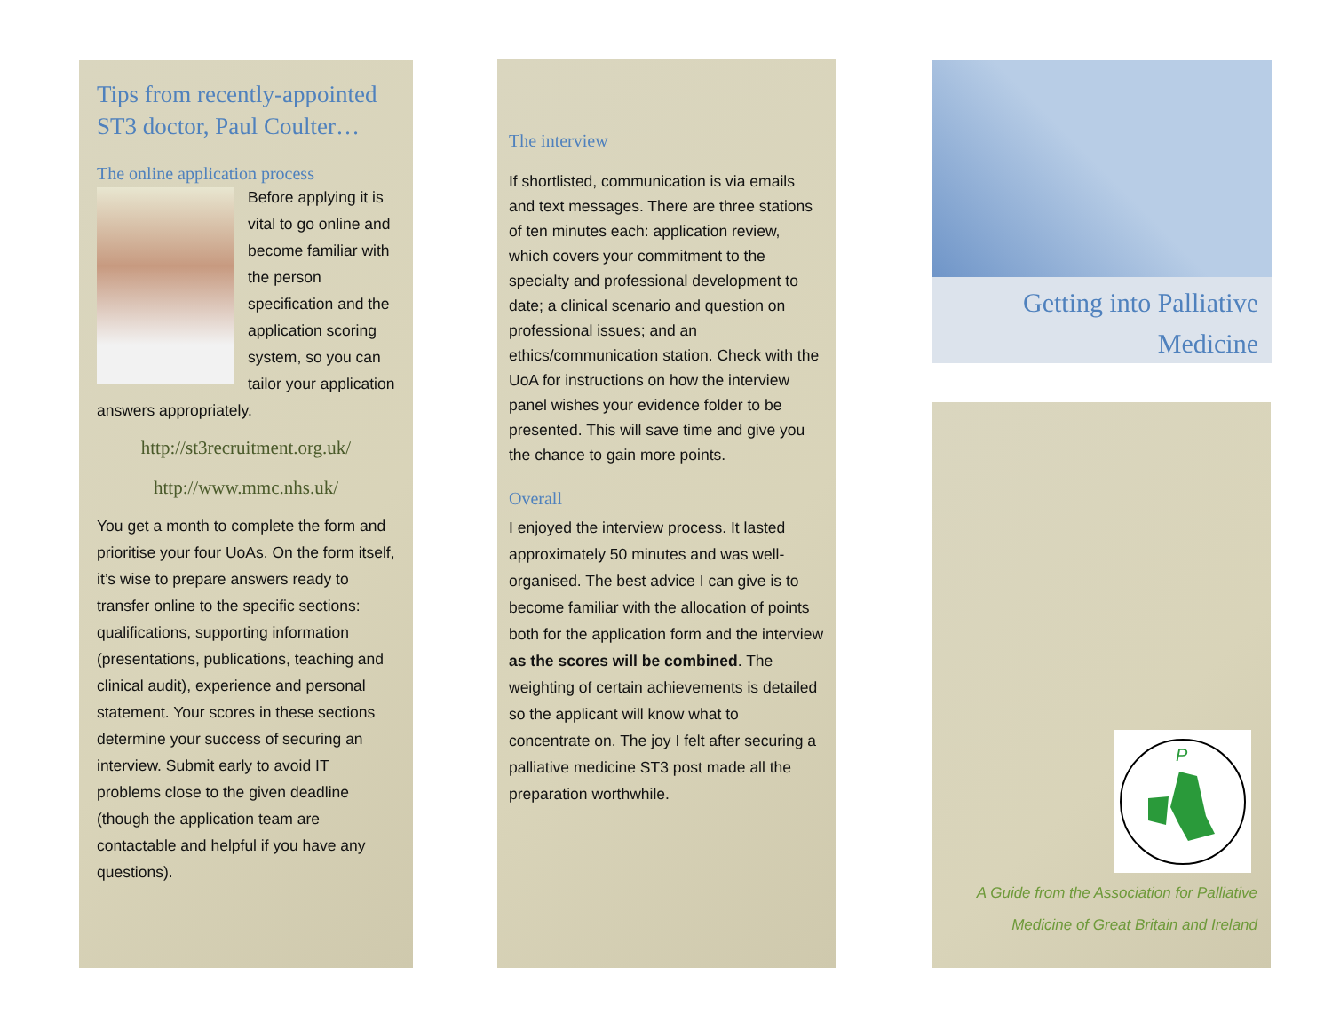Tips from recently-appointed ST3 doctor, Paul Coulter…
The online application process
Before applying it is vital to go online and become familiar with the person specification and the application scoring system, so you can tailor your application answers appropriately.
http://st3recruitment.org.uk/
http://www.mmc.nhs.uk/
You get a month to complete the form and prioritise your four UoAs. On the form itself, it’s wise to prepare answers ready to transfer online to the specific sections: qualifications, supporting information (presentations, publications, teaching and clinical audit), experience and personal statement. Your scores in these sections determine your success of securing an interview. Submit early to avoid IT problems close to the given deadline (though the application team are contactable and helpful if you have any questions).
The interview
If shortlisted, communication is via emails and text messages. There are three stations of ten minutes each: application review, which covers your commitment to the specialty and professional development to date; a clinical scenario and question on professional issues; and an ethics/communication station. Check with the UoA for instructions on how the interview panel wishes your evidence folder to be presented. This will save time and give you the chance to gain more points.
Overall
I enjoyed the interview process. It lasted approximately 50 minutes and was well-organised. The best advice I can give is to become familiar with the allocation of points both for the application form and the interview as the scores will be combined. The weighting of certain achievements is detailed so the applicant will know what to concentrate on. The joy I felt after securing a palliative medicine ST3 post made all the preparation worthwhile.
Getting into Palliative Medicine
P
A Guide from the Association for Palliative
Medicine of Great Britain and Ireland